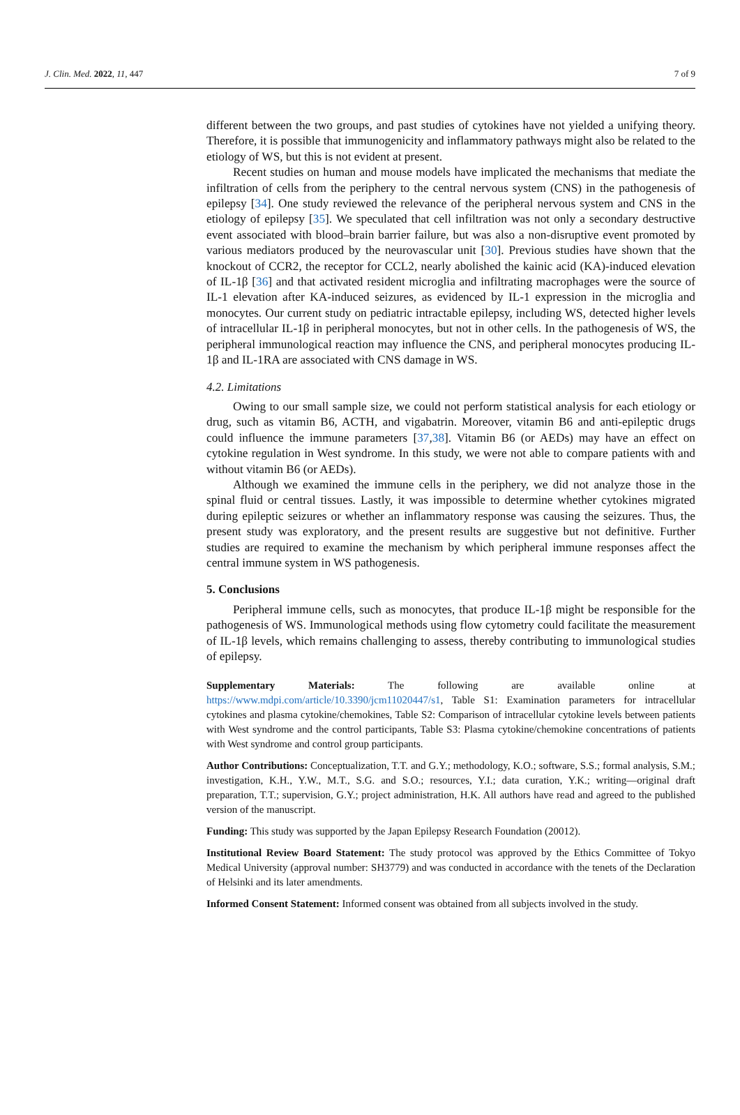J. Clin. Med. 2022, 11, 447 7 of 9
different between the two groups, and past studies of cytokines have not yielded a unifying theory. Therefore, it is possible that immunogenicity and inflammatory pathways might also be related to the etiology of WS, but this is not evident at present.
Recent studies on human and mouse models have implicated the mechanisms that mediate the infiltration of cells from the periphery to the central nervous system (CNS) in the pathogenesis of epilepsy [34]. One study reviewed the relevance of the peripheral nervous system and CNS in the etiology of epilepsy [35]. We speculated that cell infiltration was not only a secondary destructive event associated with blood–brain barrier failure, but was also a non-disruptive event promoted by various mediators produced by the neurovascular unit [30]. Previous studies have shown that the knockout of CCR2, the receptor for CCL2, nearly abolished the kainic acid (KA)-induced elevation of IL-1β [36] and that activated resident microglia and infiltrating macrophages were the source of IL-1 elevation after KA-induced seizures, as evidenced by IL-1 expression in the microglia and monocytes. Our current study on pediatric intractable epilepsy, including WS, detected higher levels of intracellular IL-1β in peripheral monocytes, but not in other cells. In the pathogenesis of WS, the peripheral immunological reaction may influence the CNS, and peripheral monocytes producing IL-1β and IL-1RA are associated with CNS damage in WS.
4.2. Limitations
Owing to our small sample size, we could not perform statistical analysis for each etiology or drug, such as vitamin B6, ACTH, and vigabatrin. Moreover, vitamin B6 and anti-epileptic drugs could influence the immune parameters [37,38]. Vitamin B6 (or AEDs) may have an effect on cytokine regulation in West syndrome. In this study, we were not able to compare patients with and without vitamin B6 (or AEDs).
Although we examined the immune cells in the periphery, we did not analyze those in the spinal fluid or central tissues. Lastly, it was impossible to determine whether cytokines migrated during epileptic seizures or whether an inflammatory response was causing the seizures. Thus, the present study was exploratory, and the present results are suggestive but not definitive. Further studies are required to examine the mechanism by which peripheral immune responses affect the central immune system in WS pathogenesis.
5. Conclusions
Peripheral immune cells, such as monocytes, that produce IL-1β might be responsible for the pathogenesis of WS. Immunological methods using flow cytometry could facilitate the measurement of IL-1β levels, which remains challenging to assess, thereby contributing to immunological studies of epilepsy.
Supplementary Materials: The following are available online at https://www.mdpi.com/article/10.3390/jcm11020447/s1, Table S1: Examination parameters for intracellular cytokines and plasma cytokine/chemokines, Table S2: Comparison of intracellular cytokine levels between patients with West syndrome and the control participants, Table S3: Plasma cytokine/chemokine concentrations of patients with West syndrome and control group participants.
Author Contributions: Conceptualization, T.T. and G.Y.; methodology, K.O.; software, S.S.; formal analysis, S.M.; investigation, K.H., Y.W., M.T., S.G. and S.O.; resources, Y.I.; data curation, Y.K.; writing—original draft preparation, T.T.; supervision, G.Y.; project administration, H.K. All authors have read and agreed to the published version of the manuscript.
Funding: This study was supported by the Japan Epilepsy Research Foundation (20012).
Institutional Review Board Statement: The study protocol was approved by the Ethics Committee of Tokyo Medical University (approval number: SH3779) and was conducted in accordance with the tenets of the Declaration of Helsinki and its later amendments.
Informed Consent Statement: Informed consent was obtained from all subjects involved in the study.